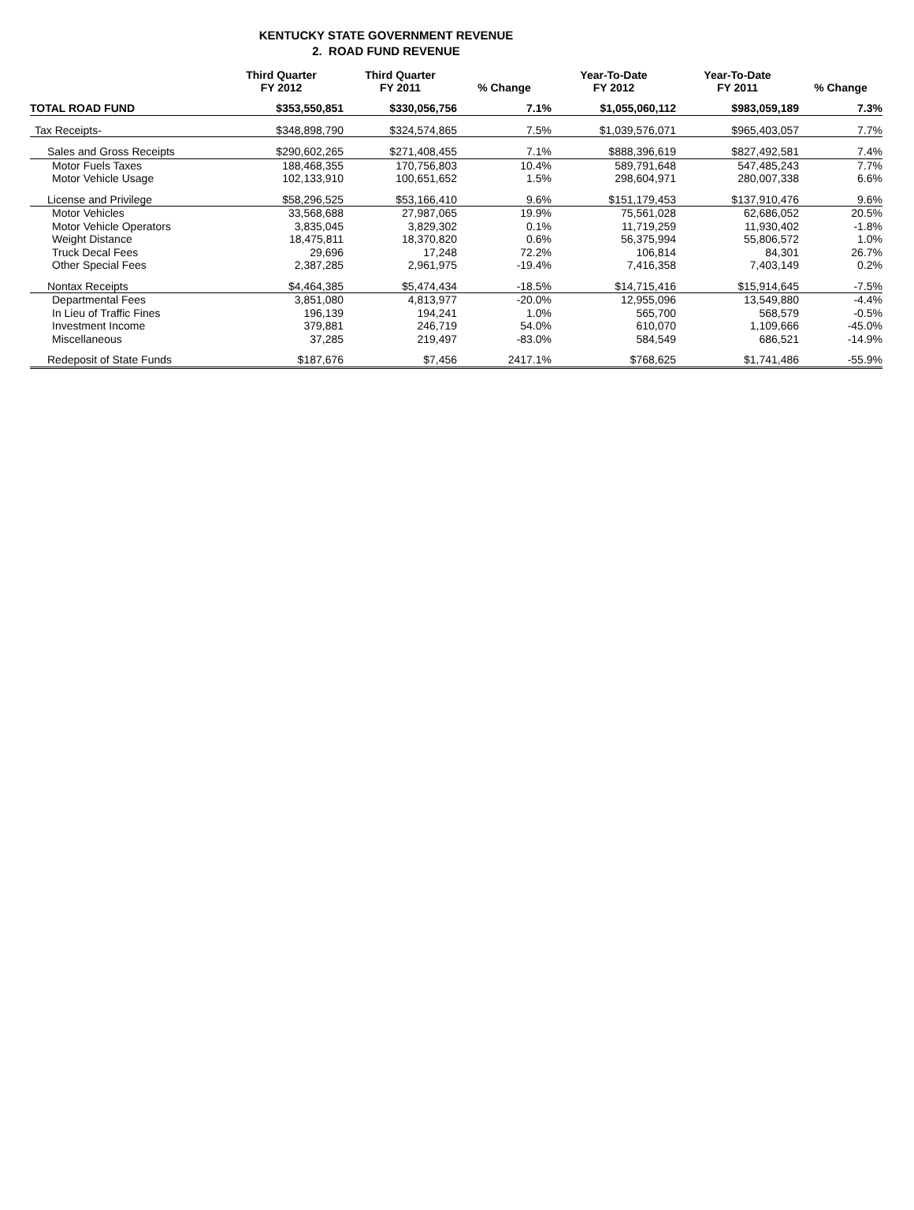KENTUCKY STATE GOVERNMENT REVENUE
2. ROAD FUND REVENUE
| | Third Quarter FY 2012 | Third Quarter FY 2011 | % Change | Year-To-Date FY 2012 | Year-To-Date FY 2011 | % Change |
| --- | --- | --- | --- | --- | --- | --- |
| TOTAL ROAD FUND | $353,550,851 | $330,056,756 | 7.1% | $1,055,060,112 | $983,059,189 | 7.3% |
| Tax Receipts- | $348,898,790 | $324,574,865 | 7.5% | $1,039,576,071 | $965,403,057 | 7.7% |
| Sales and Gross Receipts | $290,602,265 | $271,408,455 | 7.1% | $888,396,619 | $827,492,581 | 7.4% |
| Motor Fuels Taxes | 188,468,355 | 170,756,803 | 10.4% | 589,791,648 | 547,485,243 | 7.7% |
| Motor Vehicle Usage | 102,133,910 | 100,651,652 | 1.5% | 298,604,971 | 280,007,338 | 6.6% |
| License and Privilege | $58,296,525 | $53,166,410 | 9.6% | $151,179,453 | $137,910,476 | 9.6% |
| Motor Vehicles | 33,568,688 | 27,987,065 | 19.9% | 75,561,028 | 62,686,052 | 20.5% |
| Motor Vehicle Operators | 3,835,045 | 3,829,302 | 0.1% | 11,719,259 | 11,930,402 | -1.8% |
| Weight Distance | 18,475,811 | 18,370,820 | 0.6% | 56,375,994 | 55,806,572 | 1.0% |
| Truck Decal Fees | 29,696 | 17,248 | 72.2% | 106,814 | 84,301 | 26.7% |
| Other Special Fees | 2,387,285 | 2,961,975 | -19.4% | 7,416,358 | 7,403,149 | 0.2% |
| Nontax Receipts | $4,464,385 | $5,474,434 | -18.5% | $14,715,416 | $15,914,645 | -7.5% |
| Departmental Fees | 3,851,080 | 4,813,977 | -20.0% | 12,955,096 | 13,549,880 | -4.4% |
| In Lieu of Traffic Fines | 196,139 | 194,241 | 1.0% | 565,700 | 568,579 | -0.5% |
| Investment Income | 379,881 | 246,719 | 54.0% | 610,070 | 1,109,666 | -45.0% |
| Miscellaneous | 37,285 | 219,497 | -83.0% | 584,549 | 686,521 | -14.9% |
| Redeposit of State Funds | $187,676 | $7,456 | 2417.1% | $768,625 | $1,741,486 | -55.9% |